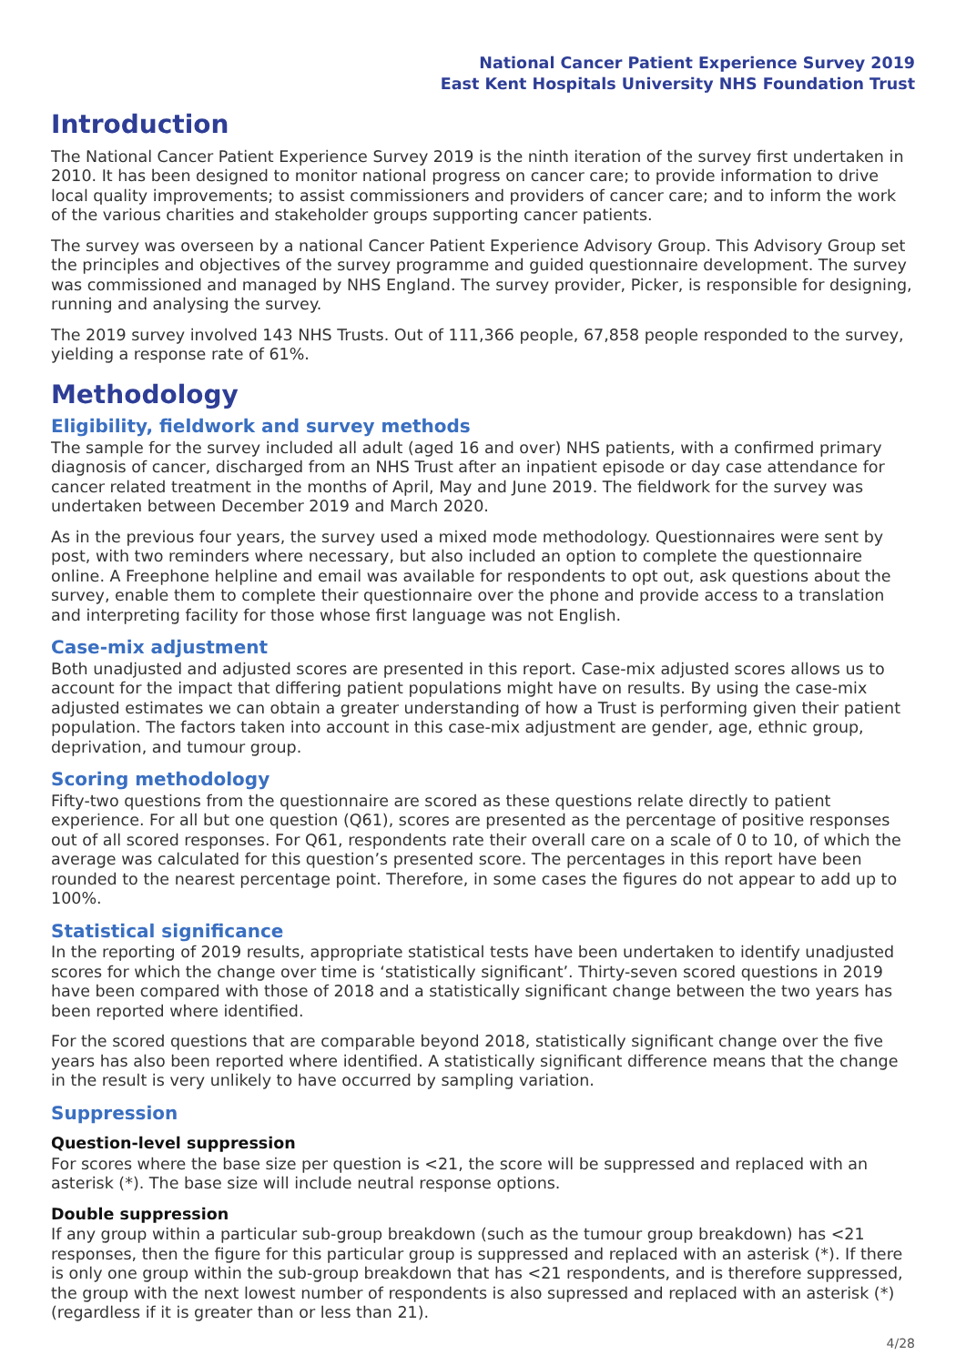National Cancer Patient Experience Survey 2019
East Kent Hospitals University NHS Foundation Trust
Introduction
The National Cancer Patient Experience Survey 2019 is the ninth iteration of the survey first undertaken in 2010. It has been designed to monitor national progress on cancer care; to provide information to drive local quality improvements; to assist commissioners and providers of cancer care; and to inform the work of the various charities and stakeholder groups supporting cancer patients.
The survey was overseen by a national Cancer Patient Experience Advisory Group. This Advisory Group set the principles and objectives of the survey programme and guided questionnaire development. The survey was commissioned and managed by NHS England. The survey provider, Picker, is responsible for designing, running and analysing the survey.
The 2019 survey involved 143 NHS Trusts. Out of 111,366 people, 67,858 people responded to the survey, yielding a response rate of 61%.
Methodology
Eligibility, fieldwork and survey methods
The sample for the survey included all adult (aged 16 and over) NHS patients, with a confirmed primary diagnosis of cancer, discharged from an NHS Trust after an inpatient episode or day case attendance for cancer related treatment in the months of April, May and June 2019. The fieldwork for the survey was undertaken between December 2019 and March 2020.
As in the previous four years, the survey used a mixed mode methodology. Questionnaires were sent by post, with two reminders where necessary, but also included an option to complete the questionnaire online. A Freephone helpline and email was available for respondents to opt out, ask questions about the survey, enable them to complete their questionnaire over the phone and provide access to a translation and interpreting facility for those whose first language was not English.
Case-mix adjustment
Both unadjusted and adjusted scores are presented in this report. Case-mix adjusted scores allows us to account for the impact that differing patient populations might have on results. By using the case-mix adjusted estimates we can obtain a greater understanding of how a Trust is performing given their patient population. The factors taken into account in this case-mix adjustment are gender, age, ethnic group, deprivation, and tumour group.
Scoring methodology
Fifty-two questions from the questionnaire are scored as these questions relate directly to patient experience. For all but one question (Q61), scores are presented as the percentage of positive responses out of all scored responses. For Q61, respondents rate their overall care on a scale of 0 to 10, of which the average was calculated for this question’s presented score. The percentages in this report have been rounded to the nearest percentage point. Therefore, in some cases the figures do not appear to add up to 100%.
Statistical significance
In the reporting of 2019 results, appropriate statistical tests have been undertaken to identify unadjusted scores for which the change over time is ‘statistically significant’. Thirty-seven scored questions in 2019 have been compared with those of 2018 and a statistically significant change between the two years has been reported where identified.
For the scored questions that are comparable beyond 2018, statistically significant change over the five years has also been reported where identified. A statistically significant difference means that the change in the result is very unlikely to have occurred by sampling variation.
Suppression
Question-level suppression
For scores where the base size per question is <21, the score will be suppressed and replaced with an asterisk (*). The base size will include neutral response options.
Double suppression
If any group within a particular sub-group breakdown (such as the tumour group breakdown) has <21 responses, then the figure for this particular group is suppressed and replaced with an asterisk (*). If there is only one group within the sub-group breakdown that has <21 respondents, and is therefore suppressed, the group with the next lowest number of respondents is also supressed and replaced with an asterisk (*) (regardless if it is greater than or less than 21).
4/28